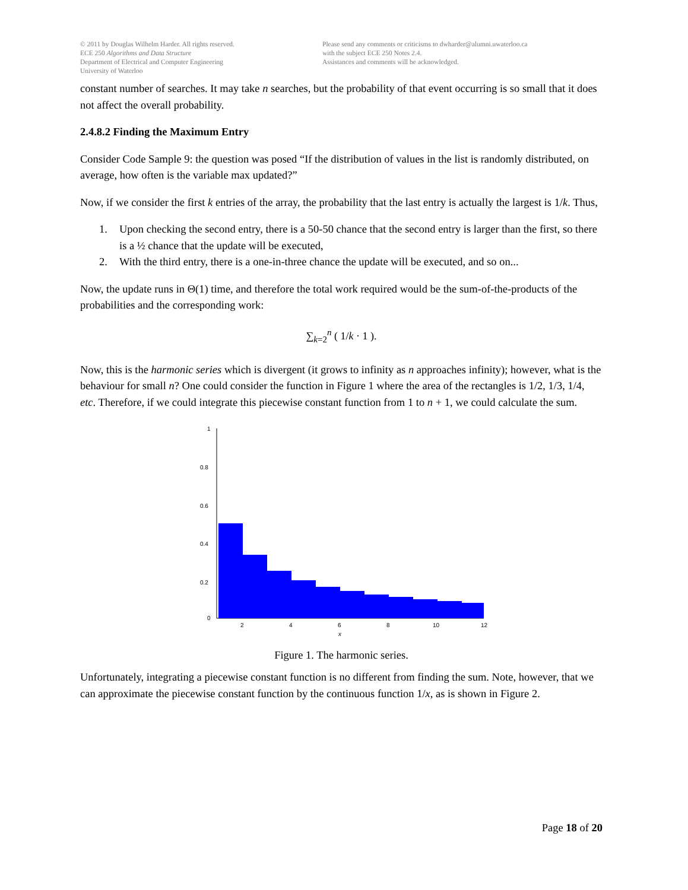© 2011 by Douglas Wilhelm Harder. All rights reserved.
ECE 250 Algorithms and Data Structure
Department of Electrical and Computer Engineering
University of Waterloo
Please send any comments or criticisms to dwharder@alumni.uwaterloo.ca
with the subject ECE 250 Notes 2.4.
Assistances and comments will be acknowledged.
constant number of searches. It may take n searches, but the probability of that event occurring is so small that it does not affect the overall probability.
2.4.8.2 Finding the Maximum Entry
Consider Code Sample 9: the question was posed “If the distribution of values in the list is randomly distributed, on average, how often is the variable max updated?”
Now, if we consider the first k entries of the array, the probability that the last entry is actually the largest is 1/k. Thus,
1. Upon checking the second entry, there is a 50-50 chance that the second entry is larger than the first, so there is a ½ chance that the update will be executed,
2. With the third entry, there is a one-in-three chance the update will be executed, and so on...
Now, the update runs in Θ(1) time, and therefore the total work required would be the sum-of-the-products of the probabilities and the corresponding work:
∑<sub>k=2</sub><sup>n</sup> ( 1/k · 1 ).
Now, this is the harmonic series which is divergent (it grows to infinity as n approaches infinity); however, what is the behaviour for small n? One could consider the function in Figure 1 where the area of the rectangles is 1/2, 1/3, 1/4, etc. Therefore, if we could integrate this piecewise constant function from 1 to n + 1, we could calculate the sum.
1
0.8
0.6
0.4
0.2
0
2
4
6
8
10
12
x
Figure 1. The harmonic series.
Unfortunately, integrating a piecewise constant function is no different from finding the sum. Note, however, that we can approximate the piecewise constant function by the continuous function 1/x, as is shown in Figure 2.
Page 18 of 20